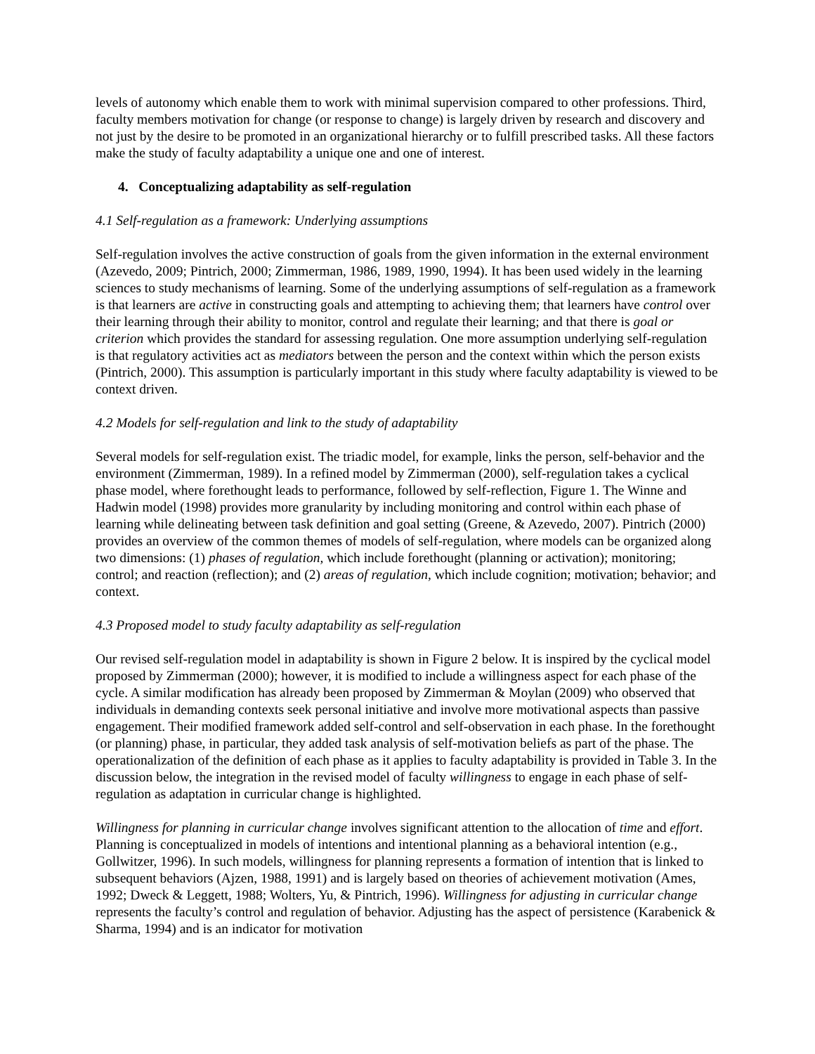levels of autonomy which enable them to work with minimal supervision compared to other professions. Third, faculty members motivation for change (or response to change) is largely driven by research and discovery and not just by the desire to be promoted in an organizational hierarchy or to fulfill prescribed tasks. All these factors make the study of faculty adaptability a unique one and one of interest.
4. Conceptualizing adaptability as self-regulation
4.1 Self-regulation as a framework: Underlying assumptions
Self-regulation involves the active construction of goals from the given information in the external environment (Azevedo, 2009; Pintrich, 2000; Zimmerman, 1986, 1989, 1990, 1994). It has been used widely in the learning sciences to study mechanisms of learning. Some of the underlying assumptions of self-regulation as a framework is that learners are active in constructing goals and attempting to achieving them; that learners have control over their learning through their ability to monitor, control and regulate their learning; and that there is goal or criterion which provides the standard for assessing regulation. One more assumption underlying self-regulation is that regulatory activities act as mediators between the person and the context within which the person exists (Pintrich, 2000). This assumption is particularly important in this study where faculty adaptability is viewed to be context driven.
4.2 Models for self-regulation and link to the study of adaptability
Several models for self-regulation exist. The triadic model, for example, links the person, self-behavior and the environment (Zimmerman, 1989). In a refined model by Zimmerman (2000), self-regulation takes a cyclical phase model, where forethought leads to performance, followed by self-reflection, Figure 1. The Winne and Hadwin model (1998) provides more granularity by including monitoring and control within each phase of learning while delineating between task definition and goal setting (Greene, & Azevedo, 2007). Pintrich (2000) provides an overview of the common themes of models of self-regulation, where models can be organized along two dimensions: (1) phases of regulation, which include forethought (planning or activation); monitoring; control; and reaction (reflection); and (2) areas of regulation, which include cognition; motivation; behavior; and context.
4.3 Proposed model to study faculty adaptability as self-regulation
Our revised self-regulation model in adaptability is shown in Figure 2 below. It is inspired by the cyclical model proposed by Zimmerman (2000); however, it is modified to include a willingness aspect for each phase of the cycle. A similar modification has already been proposed by Zimmerman & Moylan (2009) who observed that individuals in demanding contexts seek personal initiative and involve more motivational aspects than passive engagement. Their modified framework added self-control and self-observation in each phase. In the forethought (or planning) phase, in particular, they added task analysis of self-motivation beliefs as part of the phase. The operationalization of the definition of each phase as it applies to faculty adaptability is provided in Table 3. In the discussion below, the integration in the revised model of faculty willingness to engage in each phase of self-regulation as adaptation in curricular change is highlighted.
Willingness for planning in curricular change involves significant attention to the allocation of time and effort. Planning is conceptualized in models of intentions and intentional planning as a behavioral intention (e.g., Gollwitzer, 1996). In such models, willingness for planning represents a formation of intention that is linked to subsequent behaviors (Ajzen, 1988, 1991) and is largely based on theories of achievement motivation (Ames, 1992; Dweck & Leggett, 1988; Wolters, Yu, & Pintrich, 1996). Willingness for adjusting in curricular change represents the faculty’s control and regulation of behavior. Adjusting has the aspect of persistence (Karabenick & Sharma, 1994) and is an indicator for motivation